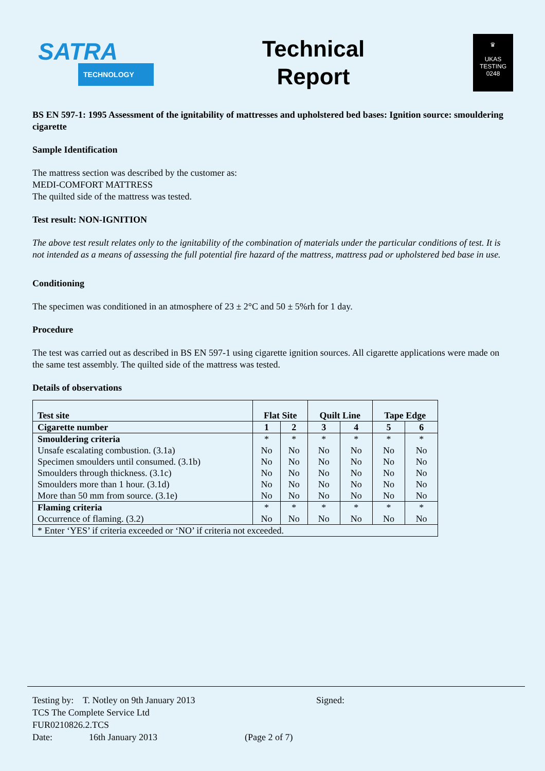SATRA
TECHNOLOGY
Technical
Report
♛
UKAS
TESTING
0248
BS EN 597-1: 1995 Assessment of the ignitability of mattresses and upholstered bed bases: Ignition source: smouldering cigarette
Sample Identification
The mattress section was described by the customer as:
MEDI-COMFORT MATTRESS
The quilted side of the mattress was tested.
Test result: NON-IGNITION
The above test result relates only to the ignitability of the combination of materials under the particular conditions of test. It is not intended as a means of assessing the full potential fire hazard of the mattress, mattress pad or upholstered bed base in use.
Conditioning
The specimen was conditioned in an atmosphere of 23 ± 2°C and 50 ± 5%rh for 1 day.
Procedure
The test was carried out as described in BS EN 597-1 using cigarette ignition sources. All cigarette applications were made on the same test assembly. The quilted side of the mattress was tested.
Details of observations
| Test site | Flat Site | | Quilt Line | | Tape Edge | |
| --- | --- | --- | --- | --- | --- | --- |
| Cigarette number | 1 | 2 | 3 | 4 | 5 | 6 |
| Smouldering criteria | * | * | * | * | * | * |
| Unsafe escalating combustion. (3.1a) | No | No | No | No | No | No |
| Specimen smoulders until consumed. (3.1b) | No | No | No | No | No | No |
| Smoulders through thickness. (3.1c) | No | No | No | No | No | No |
| Smoulders more than 1 hour. (3.1d) | No | No | No | No | No | No |
| More than 50 mm from source. (3.1e) | No | No | No | No | No | No |
| Flaming criteria | * | * | * | * | * | * |
| Occurrence of flaming. (3.2) | No | No | No | No | No | No |
| * Enter ‘YES’ if criteria exceeded or ‘NO’ if criteria not exceeded. | | | | | | |
Testing by: T. Notley on 9th January 2013 Signed:
TCS The Complete Service Ltd
FUR0210826.2.TCS
Date: 16th January 2013 (Page 2 of 7)